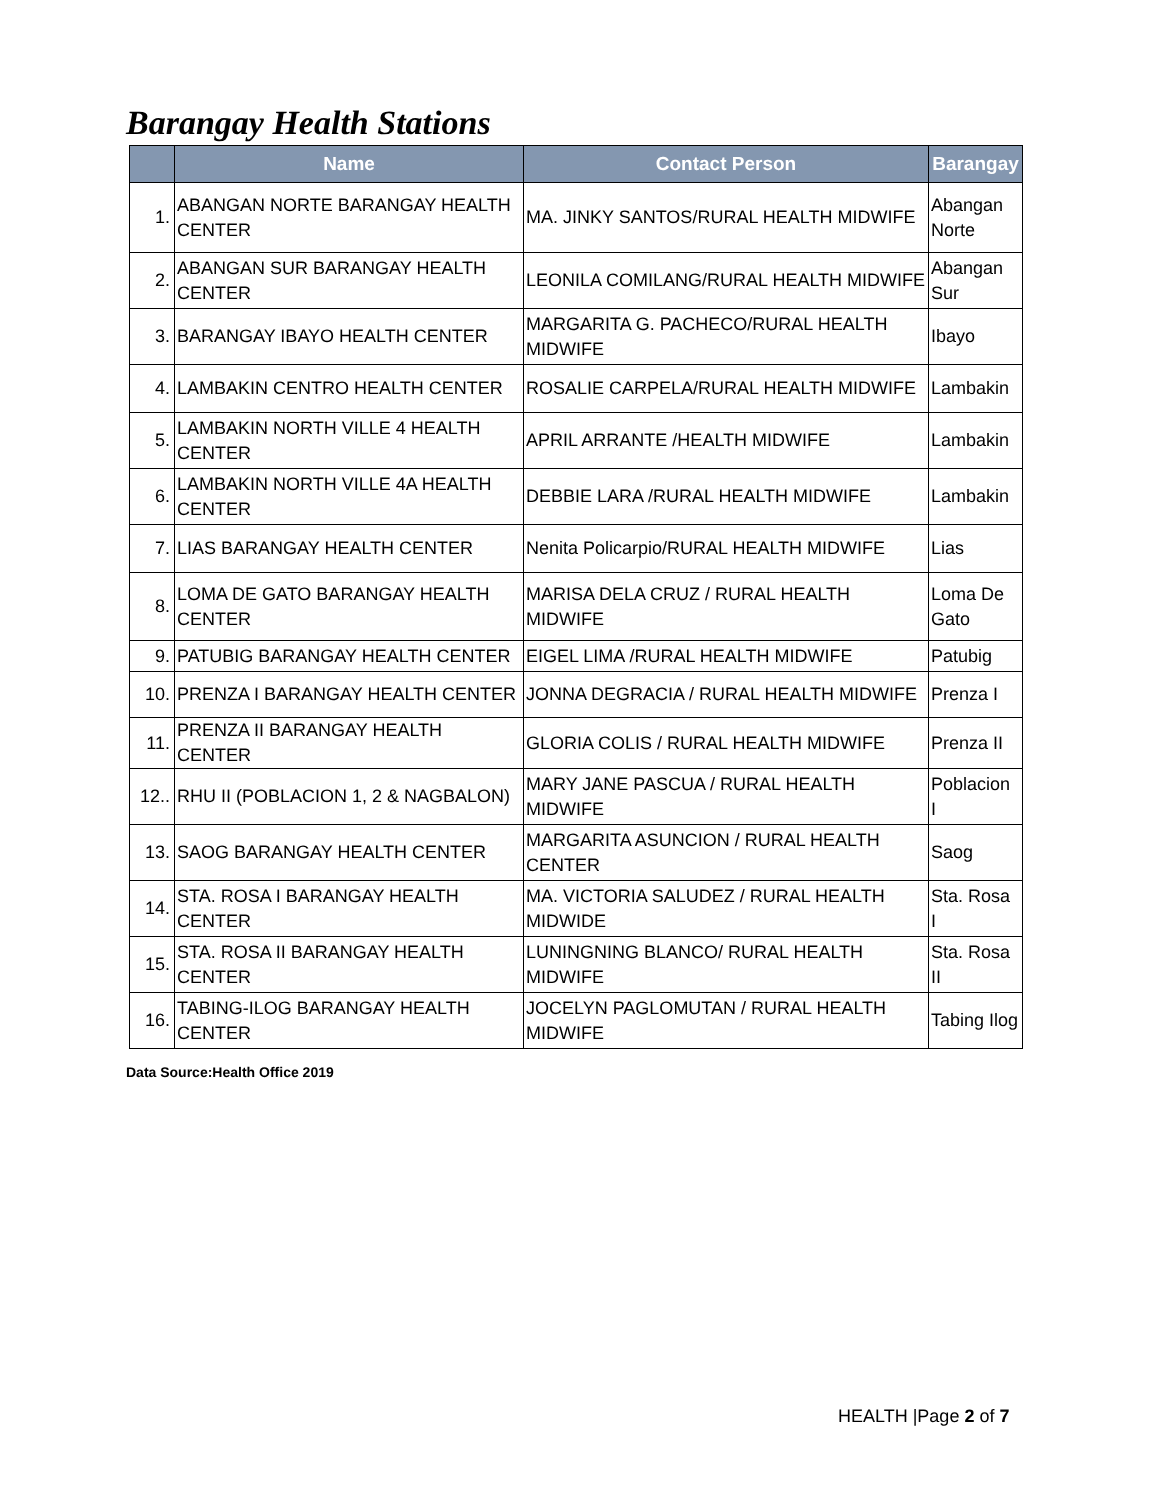Barangay Health Stations
| | Name | Contact Person | Barangay |
| --- | --- | --- | --- |
| 1. | ABANGAN NORTE BARANGAY HEALTH CENTER | MA. JINKY SANTOS/RURAL HEALTH MIDWIFE | Abangan Norte |
| 2. | ABANGAN SUR BARANGAY HEALTH CENTER | LEONILA COMILANG/RURAL HEALTH MIDWIFE | Abangan Sur |
| 3. | BARANGAY IBAYO HEALTH CENTER | MARGARITA G. PACHECO/RURAL HEALTH MIDWIFE | Ibayo |
| 4. | LAMBAKIN CENTRO HEALTH CENTER | ROSALIE CARPELA/RURAL HEALTH MIDWIFE | Lambakin |
| 5. | LAMBAKIN NORTH VILLE 4 HEALTH CENTER | APRIL ARRANTE /HEALTH MIDWIFE | Lambakin |
| 6. | LAMBAKIN NORTH VILLE 4A HEALTH CENTER | DEBBIE LARA /RURAL HEALTH MIDWIFE | Lambakin |
| 7. | LIAS BARANGAY HEALTH CENTER | Nenita Policarpio/RURAL HEALTH MIDWIFE | Lias |
| 8. | LOMA DE GATO BARANGAY HEALTH CENTER | MARISA DELA CRUZ / RURAL HEALTH MIDWIFE | Loma De Gato |
| 9. | PATUBIG BARANGAY HEALTH CENTER | EIGEL LIMA /RURAL HEALTH MIDWIFE | Patubig |
| 10. | PRENZA I BARANGAY HEALTH CENTER | JONNA DEGRACIA / RURAL HEALTH MIDWIFE | Prenza I |
| 11. | PRENZA II BARANGAY HEALTH CENTER | GLORIA COLIS / RURAL HEALTH MIDWIFE | Prenza II |
| 12.. | RHU II (POBLACION 1, 2 & NAGBALON) | MARY JANE PASCUA / RURAL HEALTH MIDWIFE | Poblacion I |
| 13. | SAOG BARANGAY HEALTH CENTER | MARGARITA ASUNCION / RURAL HEALTH CENTER | Saog |
| 14. | STA. ROSA I BARANGAY HEALTH CENTER | MA. VICTORIA SALUDEZ / RURAL HEALTH MIDWIDE | Sta. Rosa I |
| 15. | STA. ROSA II BARANGAY HEALTH CENTER | LUNINGNING BLANCO/ RURAL HEALTH MIDWIFE | Sta. Rosa II |
| 16. | TABING-ILOG BARANGAY HEALTH CENTER | JOCELYN PAGLOMUTAN / RURAL HEALTH MIDWIFE | Tabing Ilog |
Data Source:Health Office 2019
HEALTH |Page 2 of 7